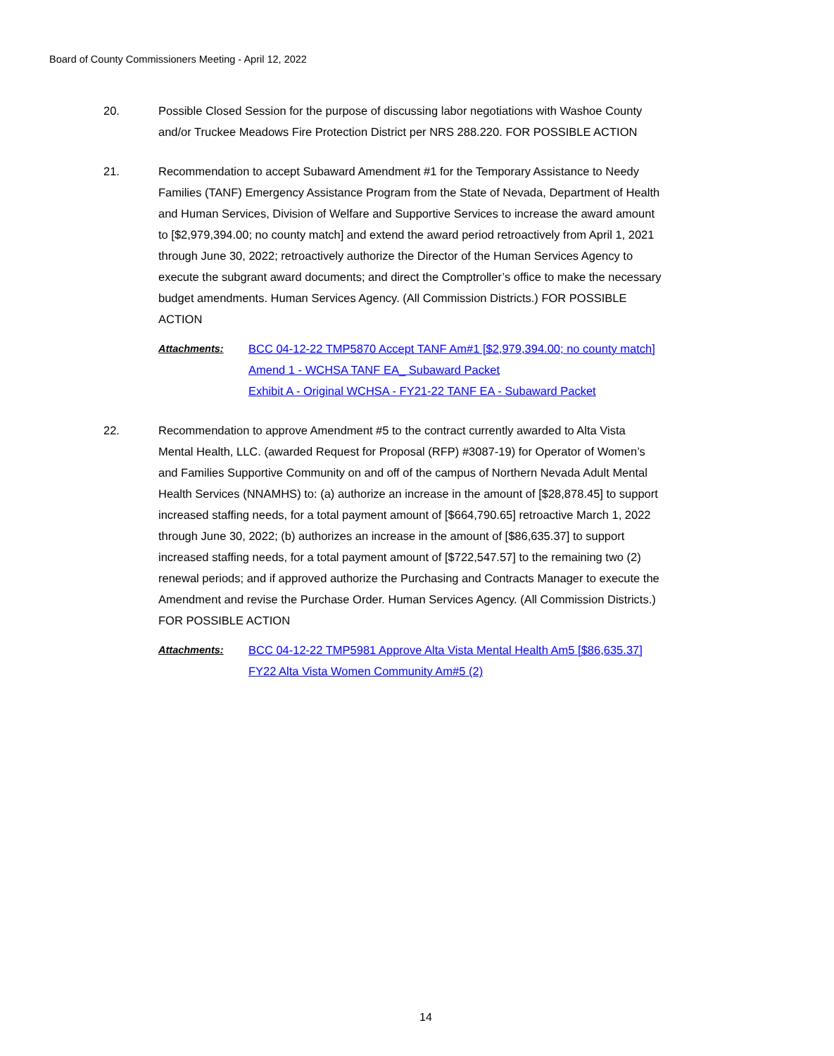Board of County Commissioners Meeting - April 12, 2022
20. Possible Closed Session for the purpose of discussing labor negotiations with Washoe County and/or Truckee Meadows Fire Protection District per NRS 288.220. FOR POSSIBLE ACTION
21. Recommendation to accept Subaward Amendment #1 for the Temporary Assistance to Needy Families (TANF) Emergency Assistance Program from the State of Nevada, Department of Health and Human Services, Division of Welfare and Supportive Services to increase the award amount to [$2,979,394.00; no county match] and extend the award period retroactively from April 1, 2021 through June 30, 2022; retroactively authorize the Director of the Human Services Agency to execute the subgrant award documents; and direct the Comptroller’s office to make the necessary budget amendments. Human Services Agency. (All Commission Districts.) FOR POSSIBLE ACTION
Attachments: BCC 04-12-22 TMP5870 Accept TANF Am#1 [$2,979,394.00; no county match]
Amend 1 - WCHSA TANF EA_ Subaward Packet
Exhibit A - Original WCHSA - FY21-22 TANF EA - Subaward Packet
22. Recommendation to approve Amendment #5 to the contract currently awarded to Alta Vista Mental Health, LLC. (awarded Request for Proposal (RFP) #3087-19) for Operator of Women’s and Families Supportive Community on and off of the campus of Northern Nevada Adult Mental Health Services (NNAMHS) to: (a) authorize an increase in the amount of [$28,878.45] to support increased staffing needs, for a total payment amount of [$664,790.65] retroactive March 1, 2022 through June 30, 2022; (b) authorizes an increase in the amount of [$86,635.37] to support increased staffing needs, for a total payment amount of [$722,547.57] to the remaining two (2) renewal periods; and if approved authorize the Purchasing and Contracts Manager to execute the Amendment and revise the Purchase Order. Human Services Agency. (All Commission Districts.) FOR POSSIBLE ACTION
Attachments: BCC 04-12-22 TMP5981 Approve Alta Vista Mental Health Am5 [$86,635.37]
FY22 Alta Vista Women Community Am#5 (2)
14